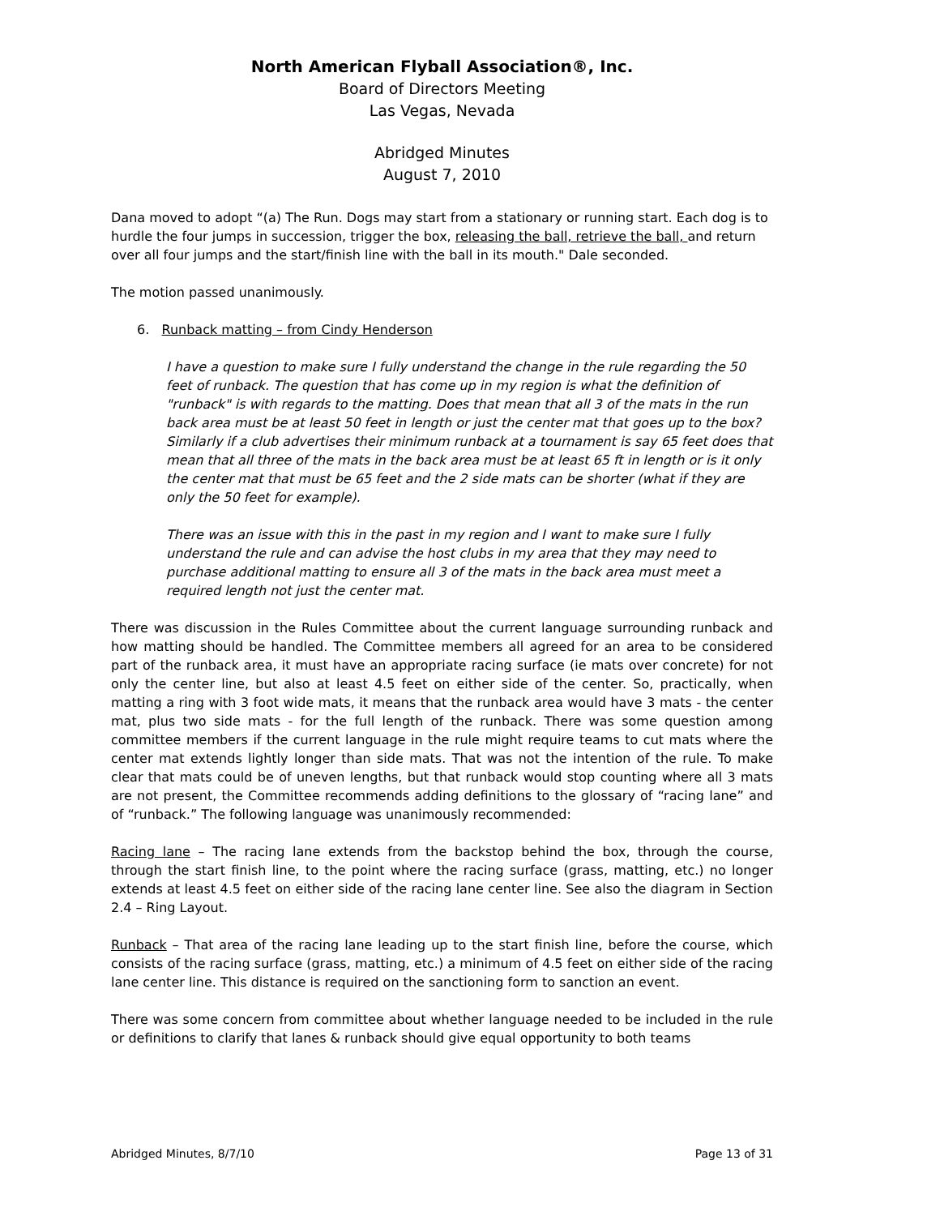North American Flyball Association®, Inc.
Board of Directors Meeting
Las Vegas, Nevada
Abridged Minutes
August 7, 2010
Dana moved to adopt “(a) The Run. Dogs may start from a stationary or running start. Each dog is to hurdle the four jumps in succession, trigger the box, releasing the ball, retrieve the ball, and return over all four jumps and the start/finish line with the ball in its mouth." Dale seconded.
The motion passed unanimously.
6. Runback matting – from Cindy Henderson
I have a question to make sure I fully understand the change in the rule regarding the 50 feet of runback. The question that has come up in my region is what the definition of "runback" is with regards to the matting. Does that mean that all 3 of the mats in the run back area must be at least 50 feet in length or just the center mat that goes up to the box? Similarly if a club advertises their minimum runback at a tournament is say 65 feet does that mean that all three of the mats in the back area must be at least 65 ft in length or is it only the center mat that must be 65 feet and the 2 side mats can be shorter (what if they are only the 50 feet for example).
There was an issue with this in the past in my region and I want to make sure I fully understand the rule and can advise the host clubs in my area that they may need to purchase additional matting to ensure all 3 of the mats in the back area must meet a required length not just the center mat.
There was discussion in the Rules Committee about the current language surrounding runback and how matting should be handled. The Committee members all agreed for an area to be considered part of the runback area, it must have an appropriate racing surface (ie mats over concrete) for not only the center line, but also at least 4.5 feet on either side of the center. So, practically, when matting a ring with 3 foot wide mats, it means that the runback area would have 3 mats - the center mat, plus two side mats - for the full length of the runback. There was some question among committee members if the current language in the rule might require teams to cut mats where the center mat extends lightly longer than side mats. That was not the intention of the rule. To make clear that mats could be of uneven lengths, but that runback would stop counting where all 3 mats are not present, the Committee recommends adding definitions to the glossary of “racing lane” and of “runback.” The following language was unanimously recommended:
Racing lane – The racing lane extends from the backstop behind the box, through the course, through the start finish line, to the point where the racing surface (grass, matting, etc.) no longer extends at least 4.5 feet on either side of the racing lane center line. See also the diagram in Section 2.4 – Ring Layout.
Runback – That area of the racing lane leading up to the start finish line, before the course, which consists of the racing surface (grass, matting, etc.) a minimum of 4.5 feet on either side of the racing lane center line. This distance is required on the sanctioning form to sanction an event.
There was some concern from committee about whether language needed to be included in the rule or definitions to clarify that lanes & runback should give equal opportunity to both teams
Abridged Minutes, 8/7/10 Page 13 of 31